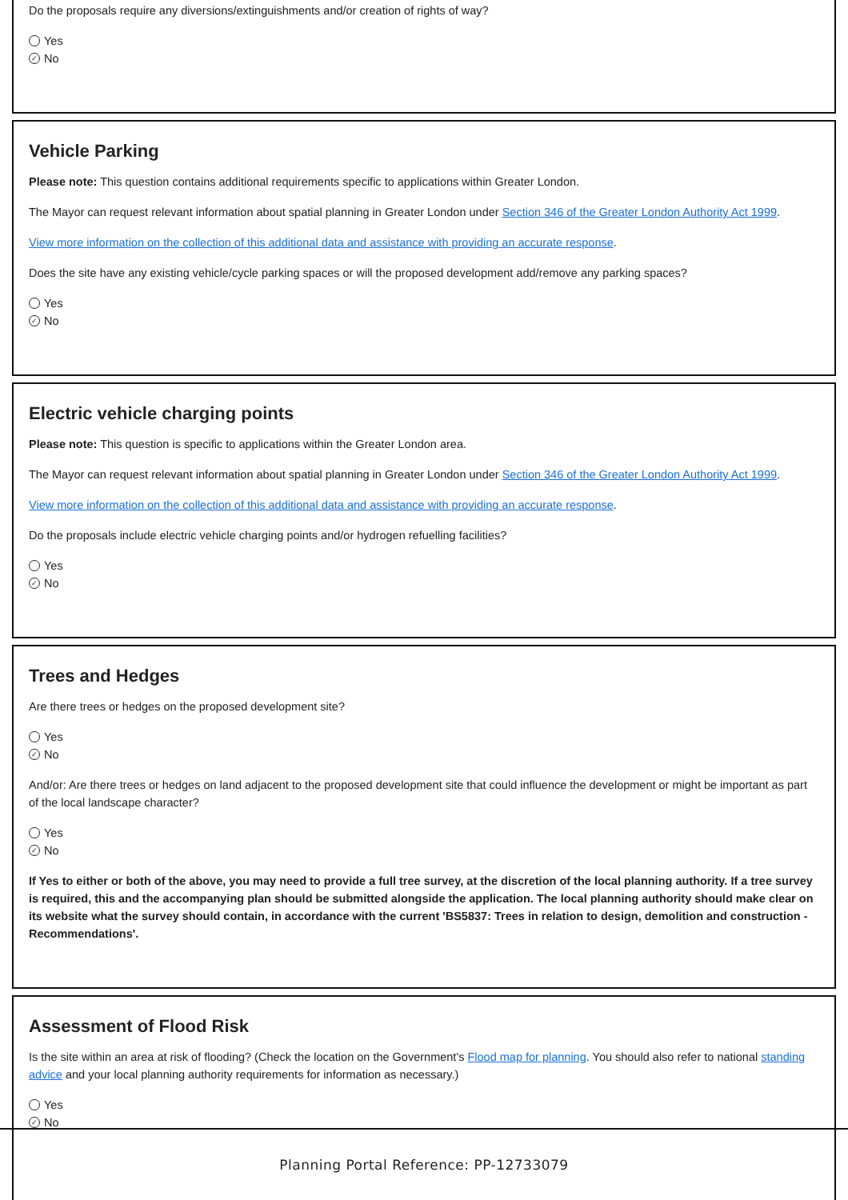Do the proposals require any diversions/extinguishments and/or creation of rights of way?
Yes
✓ No
Vehicle Parking
Please note: This question contains additional requirements specific to applications within Greater London.
The Mayor can request relevant information about spatial planning in Greater London under Section 346 of the Greater London Authority Act 1999.
View more information on the collection of this additional data and assistance with providing an accurate response.
Does the site have any existing vehicle/cycle parking spaces or will the proposed development add/remove any parking spaces?
Yes
✓ No
Electric vehicle charging points
Please note: This question is specific to applications within the Greater London area.
The Mayor can request relevant information about spatial planning in Greater London under Section 346 of the Greater London Authority Act 1999.
View more information on the collection of this additional data and assistance with providing an accurate response.
Do the proposals include electric vehicle charging points and/or hydrogen refuelling facilities?
Yes
✓ No
Trees and Hedges
Are there trees or hedges on the proposed development site?
Yes
✓ No
And/or: Are there trees or hedges on land adjacent to the proposed development site that could influence the development or might be important as part of the local landscape character?
Yes
✓ No
If Yes to either or both of the above, you may need to provide a full tree survey, at the discretion of the local planning authority. If a tree survey is required, this and the accompanying plan should be submitted alongside the application. The local planning authority should make clear on its website what the survey should contain, in accordance with the current 'BS5837: Trees in relation to design, demolition and construction - Recommendations'.
Assessment of Flood Risk
Is the site within an area at risk of flooding? (Check the location on the Government's Flood map for planning. You should also refer to national standing advice and your local planning authority requirements for information as necessary.)
Yes
✓ No
Planning Portal Reference: PP-12733079